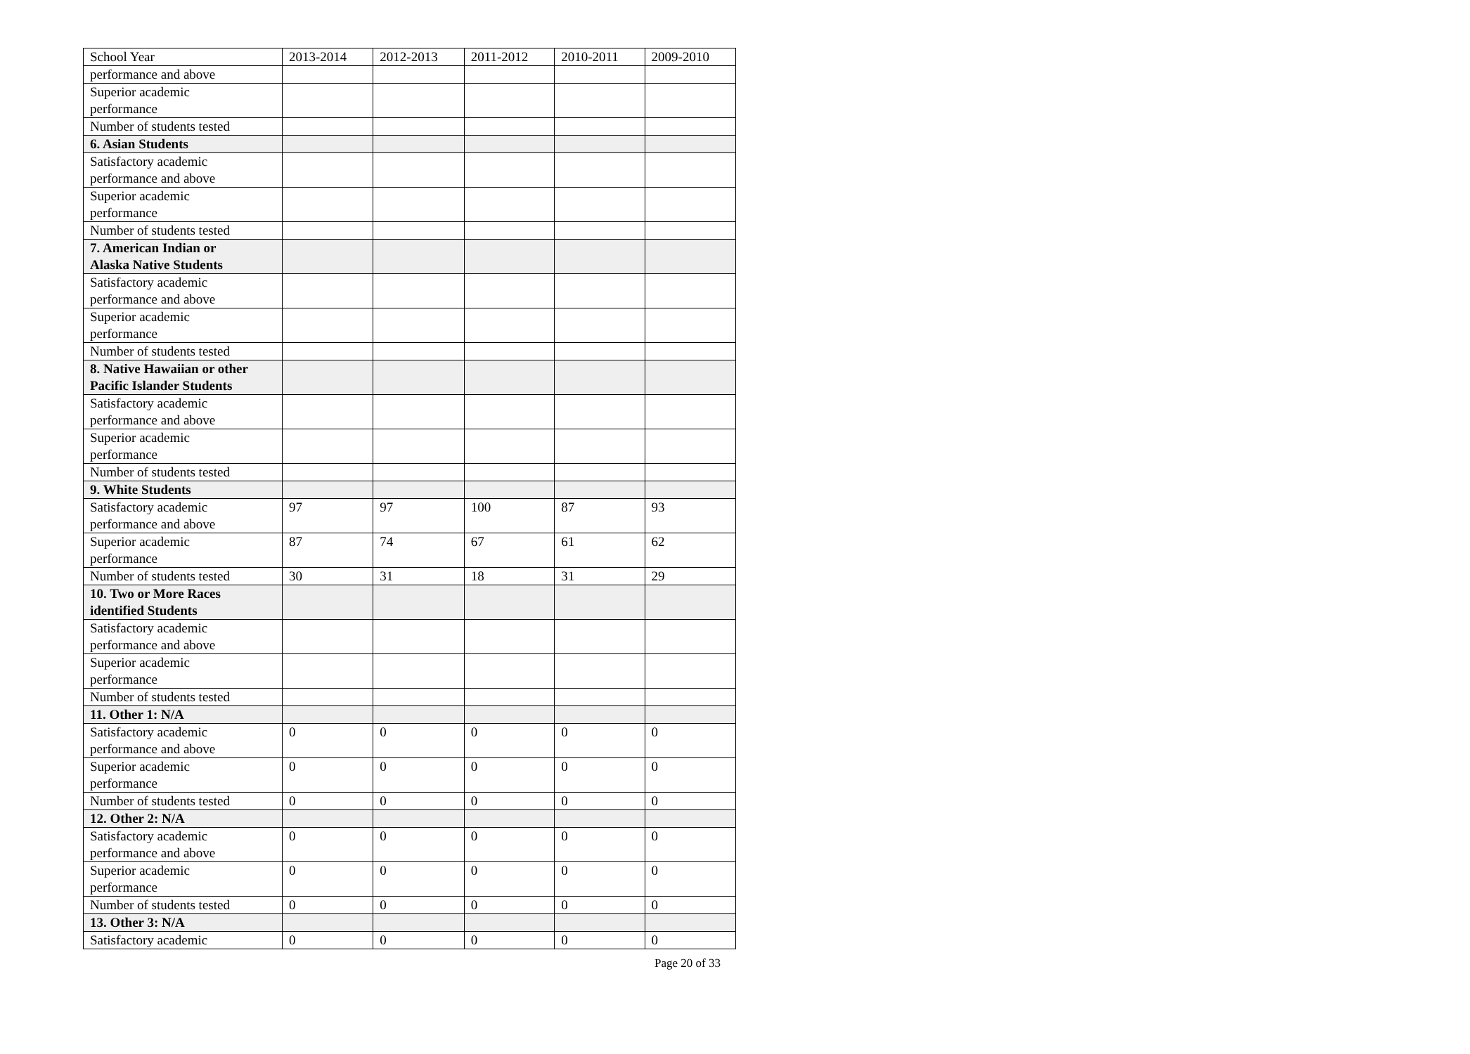| School Year | 2013-2014 | 2012-2013 | 2011-2012 | 2010-2011 | 2009-2010 |
| performance and above | | | | | |
| Superior academic performance | | | | | |
| Number of students tested | | | | | |
| 6. Asian Students | | | | | |
| Satisfactory academic performance and above | | | | | |
| Superior academic performance | | | | | |
| Number of students tested | | | | | |
| 7. American Indian or Alaska Native Students | | | | | |
| Satisfactory academic performance and above | | | | | |
| Superior academic performance | | | | | |
| Number of students tested | | | | | |
| 8. Native Hawaiian or other Pacific Islander Students | | | | | |
| Satisfactory academic performance and above | | | | | |
| Superior academic performance | | | | | |
| Number of students tested | | | | | |
| 9. White Students | | | | | |
| Satisfactory academic performance and above | 97 | 97 | 100 | 87 | 93 |
| Superior academic performance | 87 | 74 | 67 | 61 | 62 |
| Number of students tested | 30 | 31 | 18 | 31 | 29 |
| 10. Two or More Races identified Students | | | | | |
| Satisfactory academic performance and above | | | | | |
| Superior academic performance | | | | | |
| Number of students tested | | | | | |
| 11. Other 1: N/A | | | | | |
| Satisfactory academic performance and above | 0 | 0 | 0 | 0 | 0 |
| Superior academic performance | 0 | 0 | 0 | 0 | 0 |
| Number of students tested | 0 | 0 | 0 | 0 | 0 |
| 12. Other 2: N/A | | | | | |
| Satisfactory academic performance and above | 0 | 0 | 0 | 0 | 0 |
| Superior academic performance | 0 | 0 | 0 | 0 | 0 |
| Number of students tested | 0 | 0 | 0 | 0 | 0 |
| 13. Other 3: N/A | | | | | |
| Satisfactory academic | 0 | 0 | 0 | 0 | 0 |
Page 20 of 33